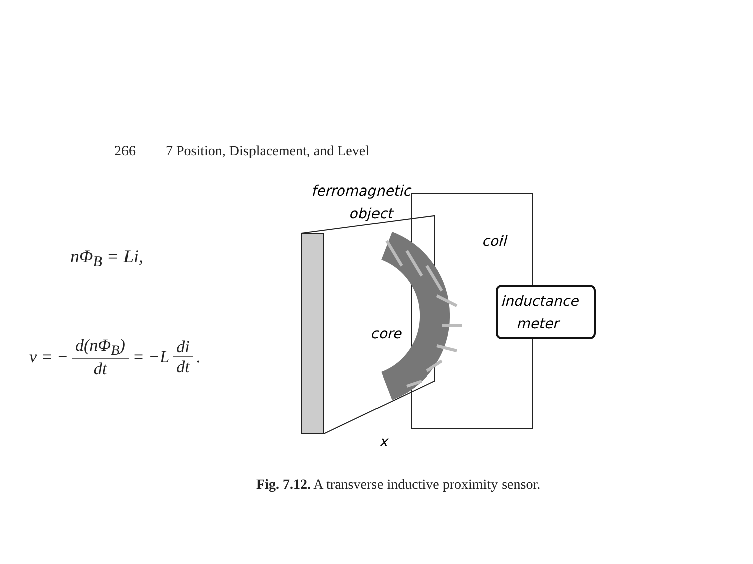266 7 Position, Displacement, and Level
nΦ<sub>B</sub> = Li,
v = − d(nΦ<sub>B</sub>) dt = −L di dt.
inductance
meter
ferromagnetic
object
coil
core
x
Fig. 7.12. A transverse inductive proximity sensor.